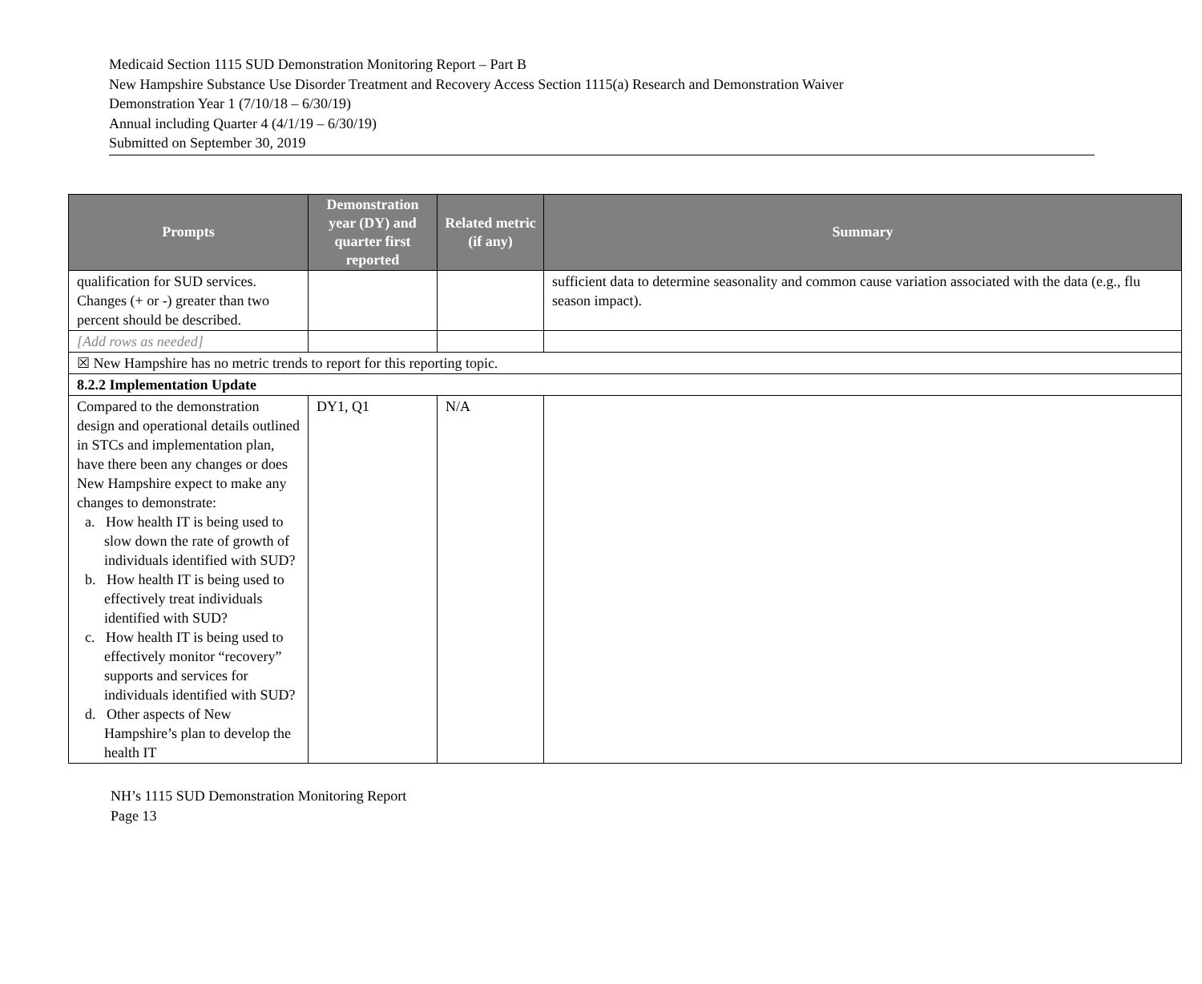Medicaid Section 1115 SUD Demonstration Monitoring Report – Part B
New Hampshire Substance Use Disorder Treatment and Recovery Access Section 1115(a) Research and Demonstration Waiver
Demonstration Year 1 (7/10/18 – 6/30/19)
Annual including Quarter 4 (4/1/19 – 6/30/19)
Submitted on September 30, 2019
| Prompts | Demonstration year (DY) and quarter first reported | Related metric (if any) | Summary |
| --- | --- | --- | --- |
| qualification for SUD services. Changes (+ or -) greater than two percent should be described. | | | sufficient data to determine seasonality and common cause variation associated with the data (e.g., flu season impact). |
| [Add rows as needed] | | | |
| ☒ New Hampshire has no metric trends to report for this reporting topic. | | | |
| 8.2.2 Implementation Update | | | |
| Compared to the demonstration design and operational details outlined in STCs and implementation plan, have there been any changes or does New Hampshire expect to make any changes to demonstrate: a. How health IT is being used to slow down the rate of growth of individuals identified with SUD? b. How health IT is being used to effectively treat individuals identified with SUD? c. How health IT is being used to effectively monitor “recovery” supports and services for individuals identified with SUD? d. Other aspects of New Hampshire’s plan to develop the health IT | DY1, Q1 | N/A | |
NH’s 1115 SUD Demonstration Monitoring Report
Page 13